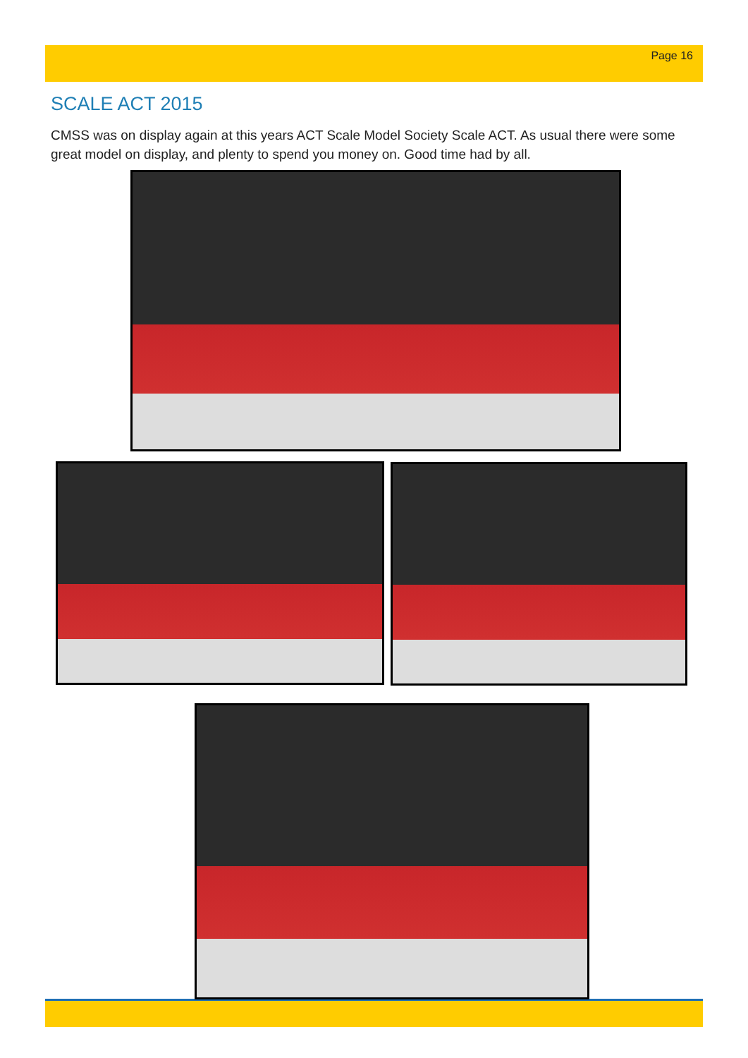Page 16
SCALE ACT 2015
CMSS was on display again at this years ACT Scale Model Society Scale ACT. As usual there were some great model on display, and plenty to spend you money on. Good time had by all.